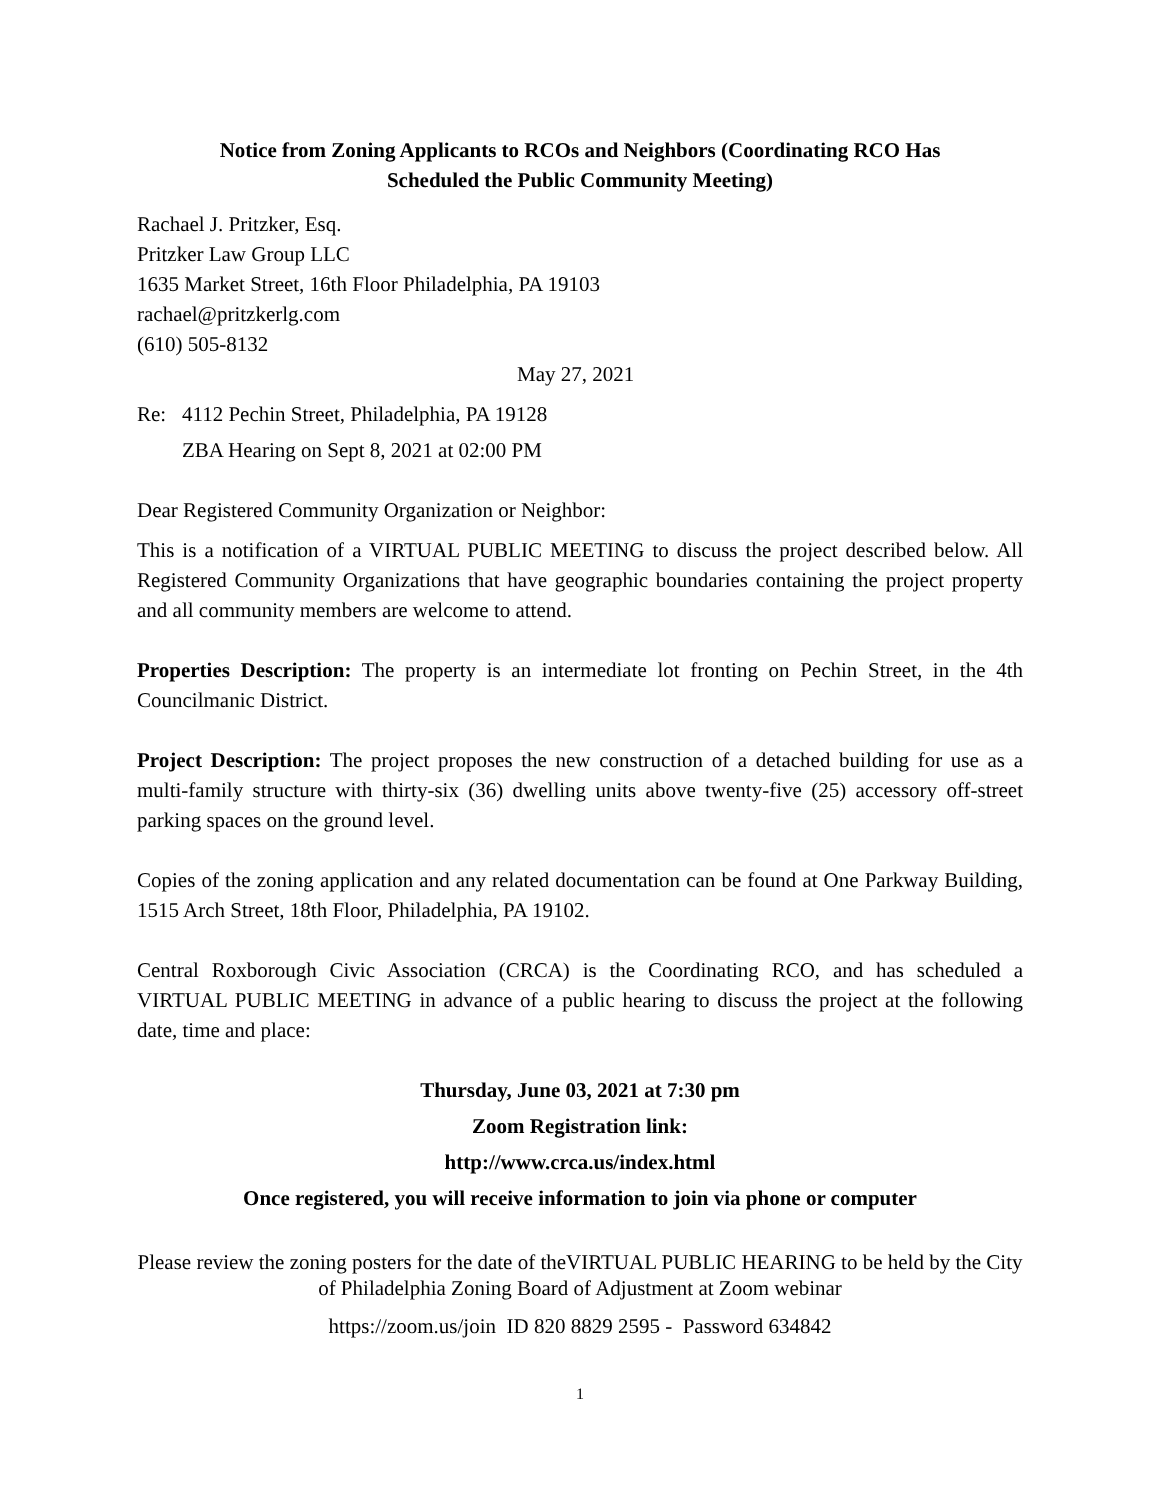Notice from Zoning Applicants to RCOs and Neighbors (Coordinating RCO Has
Scheduled the Public Community Meeting)
Rachael J. Pritzker, Esq.
Pritzker Law Group LLC
1635 Market Street, 16th Floor Philadelphia, PA 19103
rachael@pritzkerlg.com
(610) 505-8132
May 27, 2021
Re: 4112 Pechin Street, Philadelphia, PA 19128
ZBA Hearing on Sept 8, 2021 at 02:00 PM
Dear Registered Community Organization or Neighbor:
This is a notification of a VIRTUAL PUBLIC MEETING to discuss the project described below. All Registered Community Organizations that have geographic boundaries containing the project property and all community members are welcome to attend.
Properties Description: The property is an intermediate lot fronting on Pechin Street, in the 4th Councilmanic District.
Project Description: The project proposes the new construction of a detached building for use as a multi-family structure with thirty-six (36) dwelling units above twenty-five (25) accessory off-street parking spaces on the ground level.
Copies of the zoning application and any related documentation can be found at One Parkway Building, 1515 Arch Street, 18th Floor, Philadelphia, PA 19102.
Central Roxborough Civic Association (CRCA) is the Coordinating RCO, and has scheduled a VIRTUAL PUBLIC MEETING in advance of a public hearing to discuss the project at the following date, time and place:
Thursday, June 03, 2021 at 7:30 pm
Zoom Registration link:
http://www.crca.us/index.html
Once registered, you will receive information to join via phone or computer
Please review the zoning posters for the date of theVIRTUAL PUBLIC HEARING to be held by the City of Philadelphia Zoning Board of Adjustment at Zoom webinar
https://zoom.us/join ID 820 8829 2595 - Password 634842
1